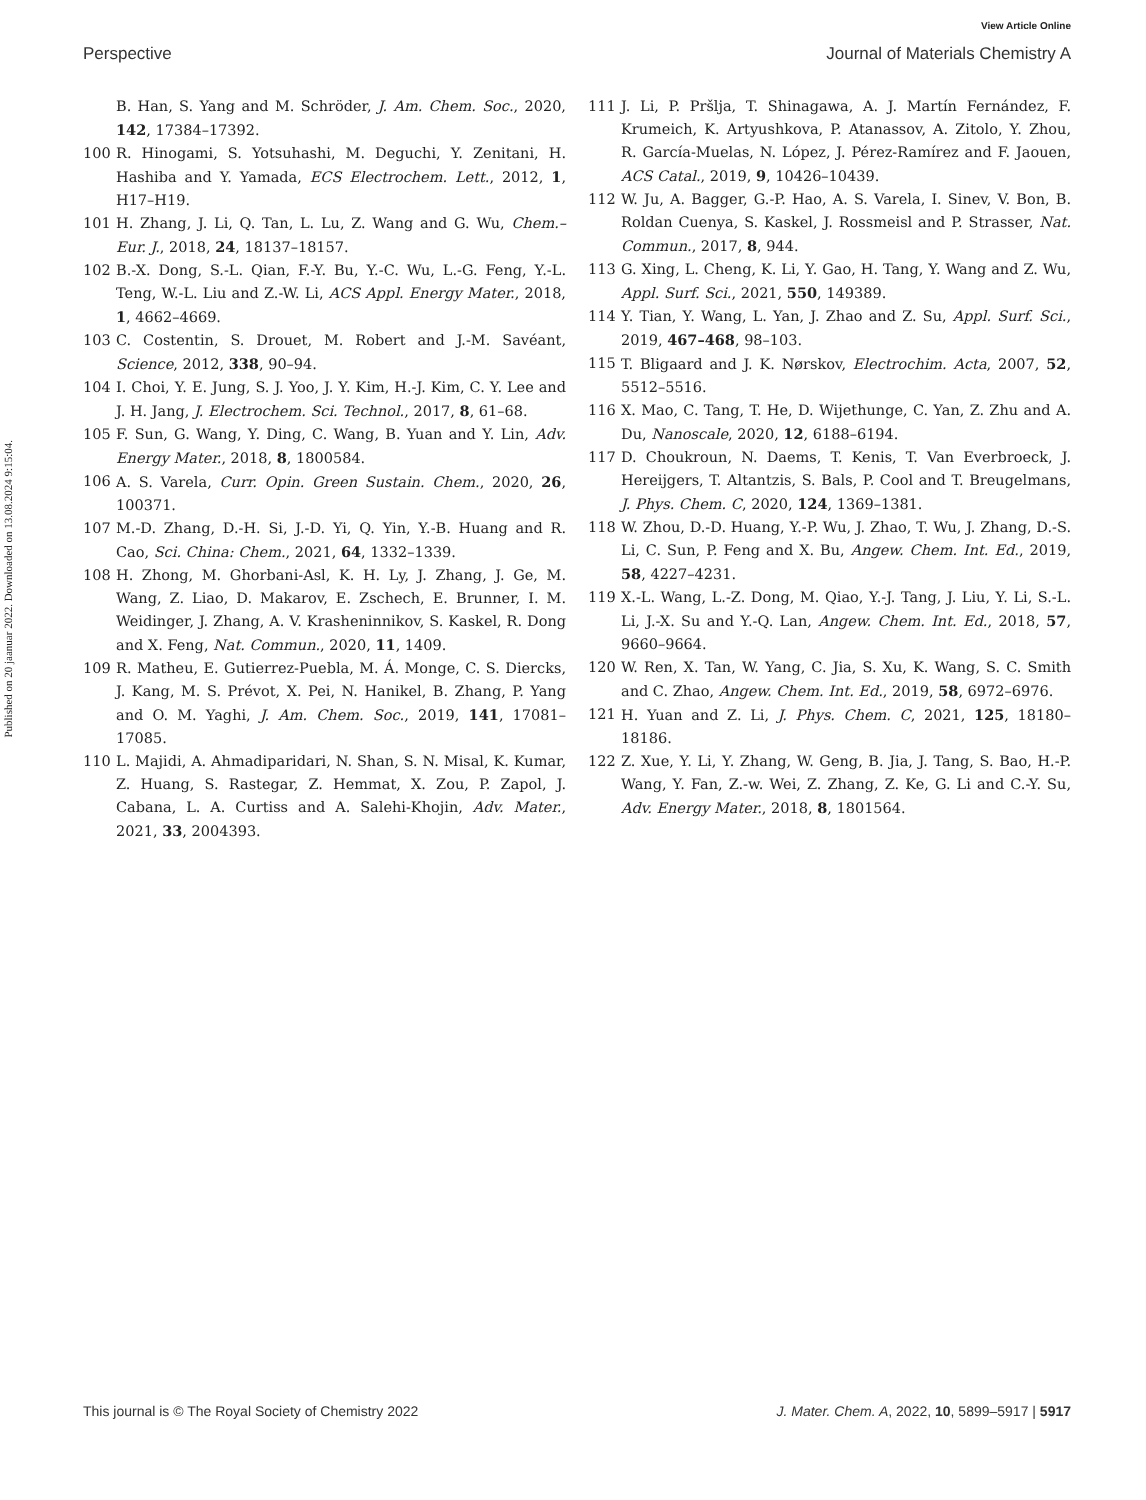View Article Online
Perspective Journal of Materials Chemistry A
Published on 20 jaanuar 2022. Downloaded on 13.08.2024 9:15:04.
B. Han, S. Yang and M. Schröder, J. Am. Chem. Soc., 2020, 142, 17384–17392.
100 R. Hinogami, S. Yotsuhashi, M. Deguchi, Y. Zenitani, H. Hashiba and Y. Yamada, ECS Electrochem. Lett., 2012, 1, H17–H19.
101 H. Zhang, J. Li, Q. Tan, L. Lu, Z. Wang and G. Wu, Chem.–Eur. J., 2018, 24, 18137–18157.
102 B.-X. Dong, S.-L. Qian, F.-Y. Bu, Y.-C. Wu, L.-G. Feng, Y.-L. Teng, W.-L. Liu and Z.-W. Li, ACS Appl. Energy Mater., 2018, 1, 4662–4669.
103 C. Costentin, S. Drouet, M. Robert and J.-M. Savéant, Science, 2012, 338, 90–94.
104 I. Choi, Y. E. Jung, S. J. Yoo, J. Y. Kim, H.-J. Kim, C. Y. Lee and J. H. Jang, J. Electrochem. Sci. Technol., 2017, 8, 61–68.
105 F. Sun, G. Wang, Y. Ding, C. Wang, B. Yuan and Y. Lin, Adv. Energy Mater., 2018, 8, 1800584.
106 A. S. Varela, Curr. Opin. Green Sustain. Chem., 2020, 26, 100371.
107 M.-D. Zhang, D.-H. Si, J.-D. Yi, Q. Yin, Y.-B. Huang and R. Cao, Sci. China: Chem., 2021, 64, 1332–1339.
108 H. Zhong, M. Ghorbani-Asl, K. H. Ly, J. Zhang, J. Ge, M. Wang, Z. Liao, D. Makarov, E. Zschech, E. Brunner, I. M. Weidinger, J. Zhang, A. V. Krasheninnikov, S. Kaskel, R. Dong and X. Feng, Nat. Commun., 2020, 11, 1409.
109 R. Matheu, E. Gutierrez-Puebla, M. Á. Monge, C. S. Diercks, J. Kang, M. S. Prévot, X. Pei, N. Hanikel, B. Zhang, P. Yang and O. M. Yaghi, J. Am. Chem. Soc., 2019, 141, 17081–17085.
110 L. Majidi, A. Ahmadiparidari, N. Shan, S. N. Misal, K. Kumar, Z. Huang, S. Rastegar, Z. Hemmat, X. Zou, P. Zapol, J. Cabana, L. A. Curtiss and A. Salehi-Khojin, Adv. Mater., 2021, 33, 2004393.
111 J. Li, P. Pršlja, T. Shinagawa, A. J. Martín Fernández, F. Krumeich, K. Artyushkova, P. Atanassov, A. Zitolo, Y. Zhou, R. García-Muelas, N. López, J. Pérez-Ramírez and F. Jaouen, ACS Catal., 2019, 9, 10426–10439.
112 W. Ju, A. Bagger, G.-P. Hao, A. S. Varela, I. Sinev, V. Bon, B. Roldan Cuenya, S. Kaskel, J. Rossmeisl and P. Strasser, Nat. Commun., 2017, 8, 944.
113 G. Xing, L. Cheng, K. Li, Y. Gao, H. Tang, Y. Wang and Z. Wu, Appl. Surf. Sci., 2021, 550, 149389.
114 Y. Tian, Y. Wang, L. Yan, J. Zhao and Z. Su, Appl. Surf. Sci., 2019, 467–468, 98–103.
115 T. Bligaard and J. K. Nørskov, Electrochim. Acta, 2007, 52, 5512–5516.
116 X. Mao, C. Tang, T. He, D. Wijethunge, C. Yan, Z. Zhu and A. Du, Nanoscale, 2020, 12, 6188–6194.
117 D. Choukroun, N. Daems, T. Kenis, T. Van Everbroeck, J. Hereijgers, T. Altantzis, S. Bals, P. Cool and T. Breugelmans, J. Phys. Chem. C, 2020, 124, 1369–1381.
118 W. Zhou, D.-D. Huang, Y.-P. Wu, J. Zhao, T. Wu, J. Zhang, D.-S. Li, C. Sun, P. Feng and X. Bu, Angew. Chem. Int. Ed., 2019, 58, 4227–4231.
119 X.-L. Wang, L.-Z. Dong, M. Qiao, Y.-J. Tang, J. Liu, Y. Li, S.-L. Li, J.-X. Su and Y.-Q. Lan, Angew. Chem. Int. Ed., 2018, 57, 9660–9664.
120 W. Ren, X. Tan, W. Yang, C. Jia, S. Xu, K. Wang, S. C. Smith and C. Zhao, Angew. Chem. Int. Ed., 2019, 58, 6972–6976.
121 H. Yuan and Z. Li, J. Phys. Chem. C, 2021, 125, 18180–18186.
122 Z. Xue, Y. Li, Y. Zhang, W. Geng, B. Jia, J. Tang, S. Bao, H.-P. Wang, Y. Fan, Z.-w. Wei, Z. Zhang, Z. Ke, G. Li and C.-Y. Su, Adv. Energy Mater., 2018, 8, 1801564.
This journal is © The Royal Society of Chemistry 2022 J. Mater. Chem. A, 2022, 10, 5899–5917 | 5917